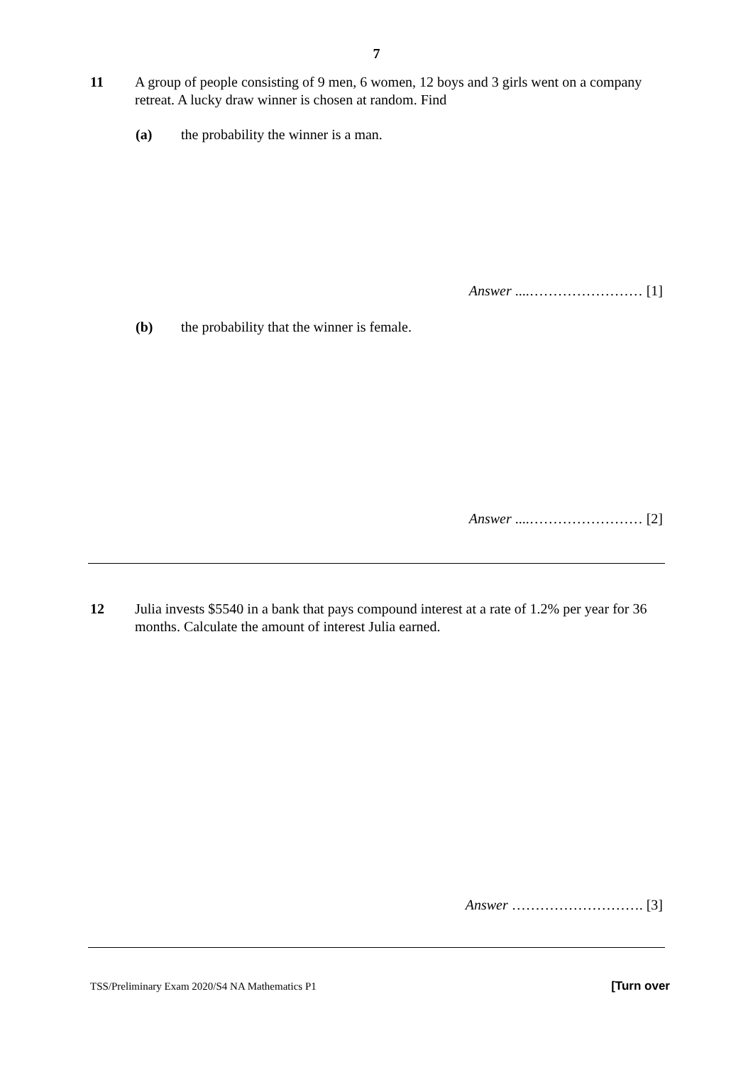7
11 A group of people consisting of 9 men, 6 women, 12 boys and 3 girls went on a company retreat. A lucky draw winner is chosen at random. Find
(a) the probability the winner is a man.
Answer ....…………………… [1]
(b) the probability that the winner is female.
Answer ....…………………… [2]
12 Julia invests $5540 in a bank that pays compound interest at a rate of 1.2% per year for 36 months. Calculate the amount of interest Julia earned.
Answer ………………………. [3]
TSS/Preliminary Exam 2020/S4 NA Mathematics P1
[Turn over